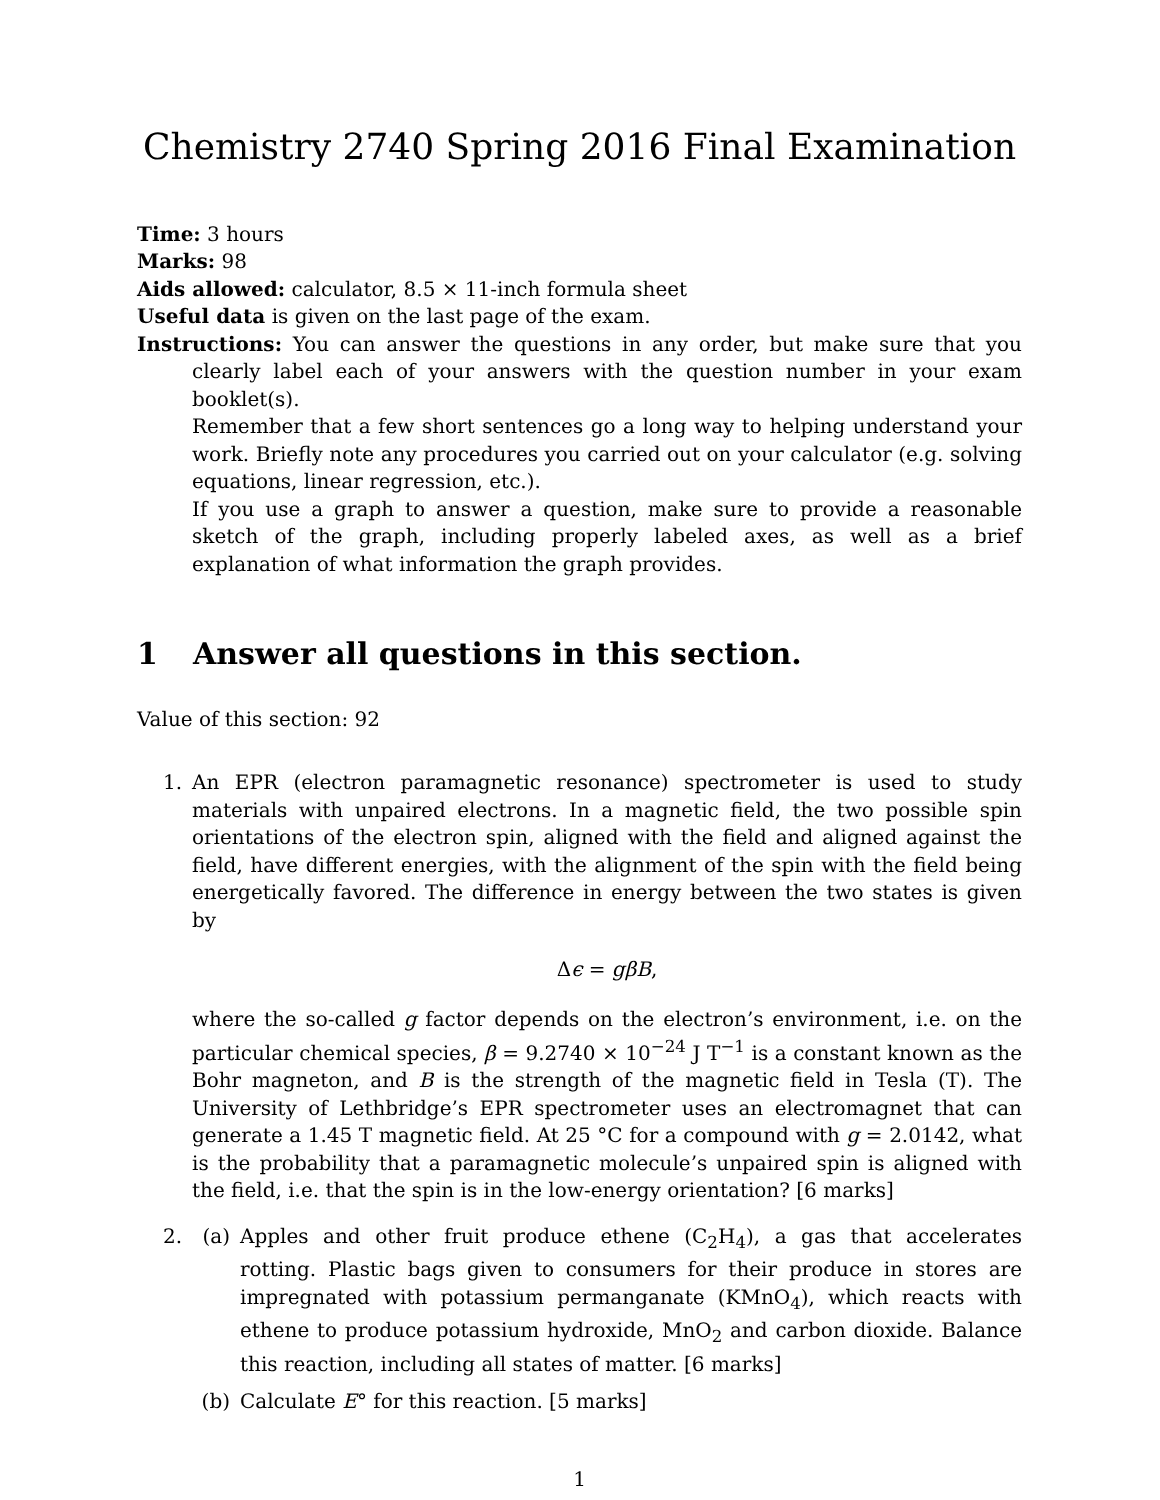Chemistry 2740 Spring 2016 Final Examination
Time: 3 hours
Marks: 98
Aids allowed: calculator, 8.5 × 11-inch formula sheet
Useful data is given on the last page of the exam.
Instructions: You can answer the questions in any order, but make sure that you clearly label each of your answers with the question number in your exam booklet(s).
Remember that a few short sentences go a long way to helping understand your work. Briefly note any procedures you carried out on your calculator (e.g. solving equations, linear regression, etc.).
If you use a graph to answer a question, make sure to provide a reasonable sketch of the graph, including properly labeled axes, as well as a brief explanation of what information the graph provides.
1 Answer all questions in this section.
Value of this section: 92
1. An EPR (electron paramagnetic resonance) spectrometer is used to study materials with unpaired electrons. In a magnetic field, the two possible spin orientations of the electron spin, aligned with the field and aligned against the field, have different energies, with the alignment of the spin with the field being energetically favored. The difference in energy between the two states is given by
Δϵ = gβB,
where the so-called g factor depends on the electron’s environment, i.e. on the particular chemical species, β = 9.2740 × 10<sup>−24</sup> J T<sup>−1</sup> is a constant known as the Bohr magneton, and B is the strength of the magnetic field in Tesla (T). The University of Lethbridge’s EPR spectrometer uses an electromagnet that can generate a 1.45 T magnetic field. At 25 °C for a compound with g = 2.0142, what is the probability that a paramagnetic molecule’s unpaired spin is aligned with the field, i.e. that the spin is in the low-energy orientation? [6 marks]
2. (a) Apples and other fruit produce ethene (C<sub>2</sub>H<sub>4</sub>), a gas that accelerates rotting. Plastic bags given to consumers for their produce in stores are impregnated with potassium permanganate (KMnO<sub>4</sub>), which reacts with ethene to produce potassium hydroxide, MnO<sub>2</sub> and carbon dioxide. Balance this reaction, including all states of matter. [6 marks]
(b) Calculate E° for this reaction. [5 marks]
1